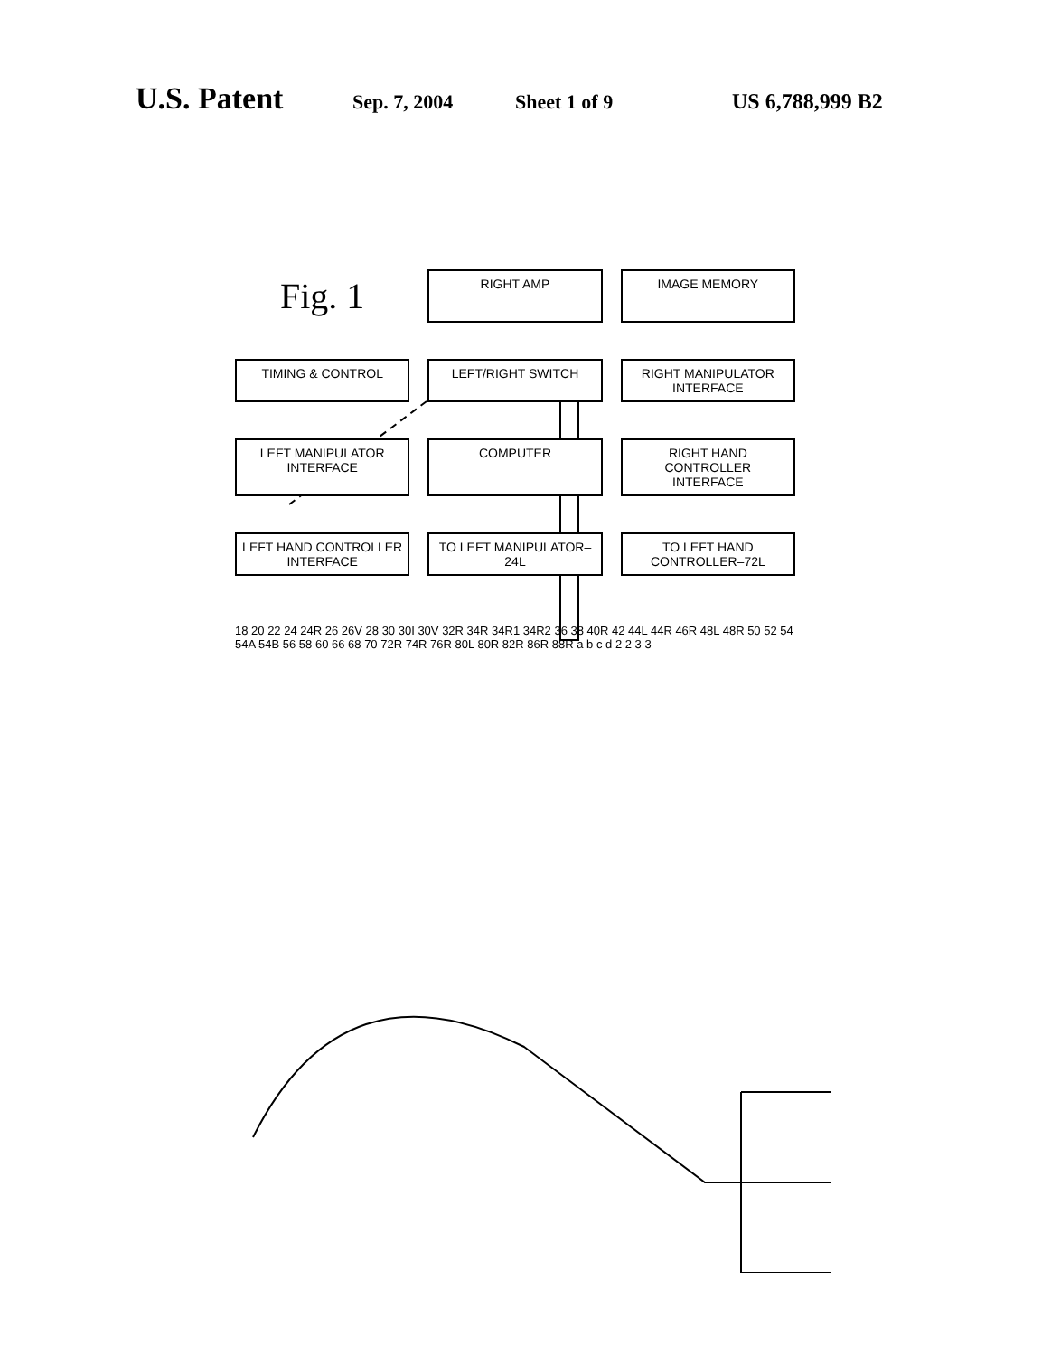U.S. Patent Sep. 7, 2004 Sheet 1 of 9 US 6,788,999 B2
Fig. 1
RIGHT AMP
IMAGE MEMORY
TIMING & CONTROL
LEFT/RIGHT SWITCH
RIGHT MANIPULATOR INTERFACE
LEFT MANIPULATOR INTERFACE
COMPUTER
RIGHT HAND CONTROLLER INTERFACE
LEFT HAND CONTROLLER INTERFACE
TO LEFT MANIPULATOR–24L
TO LEFT HAND CONTROLLER–72L
18 20 22 24 24R 26 26V 28 30 30I 30V 32R 34R 34R1 34R2 36 38 40R 42 44L 44R 46R 48L 48R 50 52 54 54A 54B 56 58 60 66 68 70 72R 74R 76R 80L 80R 82R 86R 88R a b c d 2 2 3 3